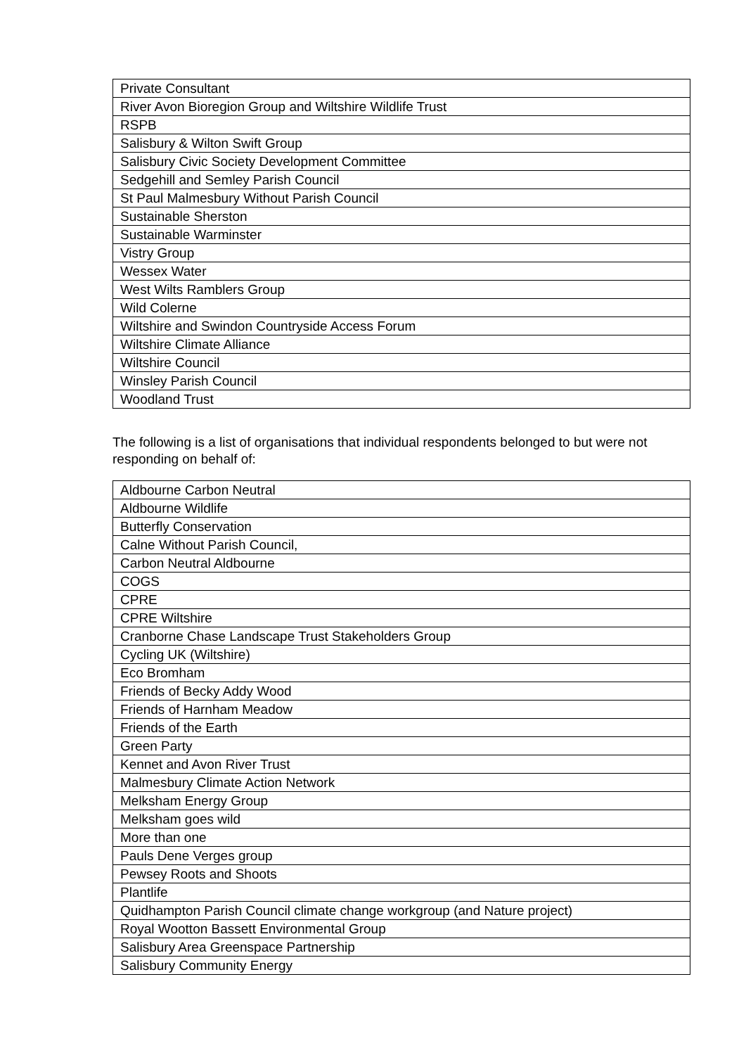| Private Consultant |
| River Avon Bioregion Group and Wiltshire Wildlife Trust |
| RSPB |
| Salisbury & Wilton Swift Group |
| Salisbury Civic Society Development Committee |
| Sedgehill and Semley Parish Council |
| St Paul Malmesbury Without Parish Council |
| Sustainable Sherston |
| Sustainable Warminster |
| Vistry Group |
| Wessex Water |
| West Wilts Ramblers Group |
| Wild Colerne |
| Wiltshire and Swindon Countryside Access Forum |
| Wiltshire Climate Alliance |
| Wiltshire Council |
| Winsley Parish Council |
| Woodland Trust |
The following is a list of organisations that individual respondents belonged to but were not responding on behalf of:
| Aldbourne Carbon Neutral |
| Aldbourne Wildlife |
| Butterfly Conservation |
| Calne Without Parish Council, |
| Carbon Neutral Aldbourne |
| COGS |
| CPRE |
| CPRE Wiltshire |
| Cranborne Chase Landscape Trust Stakeholders Group |
| Cycling UK (Wiltshire) |
| Eco Bromham |
| Friends of Becky Addy Wood |
| Friends of Harnham Meadow |
| Friends of the Earth |
| Green Party |
| Kennet and Avon River Trust |
| Malmesbury Climate Action Network |
| Melksham Energy Group |
| Melksham goes wild |
| More than one |
| Pauls Dene Verges group |
| Pewsey Roots and Shoots |
| Plantlife |
| Quidhampton Parish Council climate change workgroup (and Nature project) |
| Royal Wootton Bassett Environmental Group |
| Salisbury Area Greenspace Partnership |
| Salisbury Community Energy |